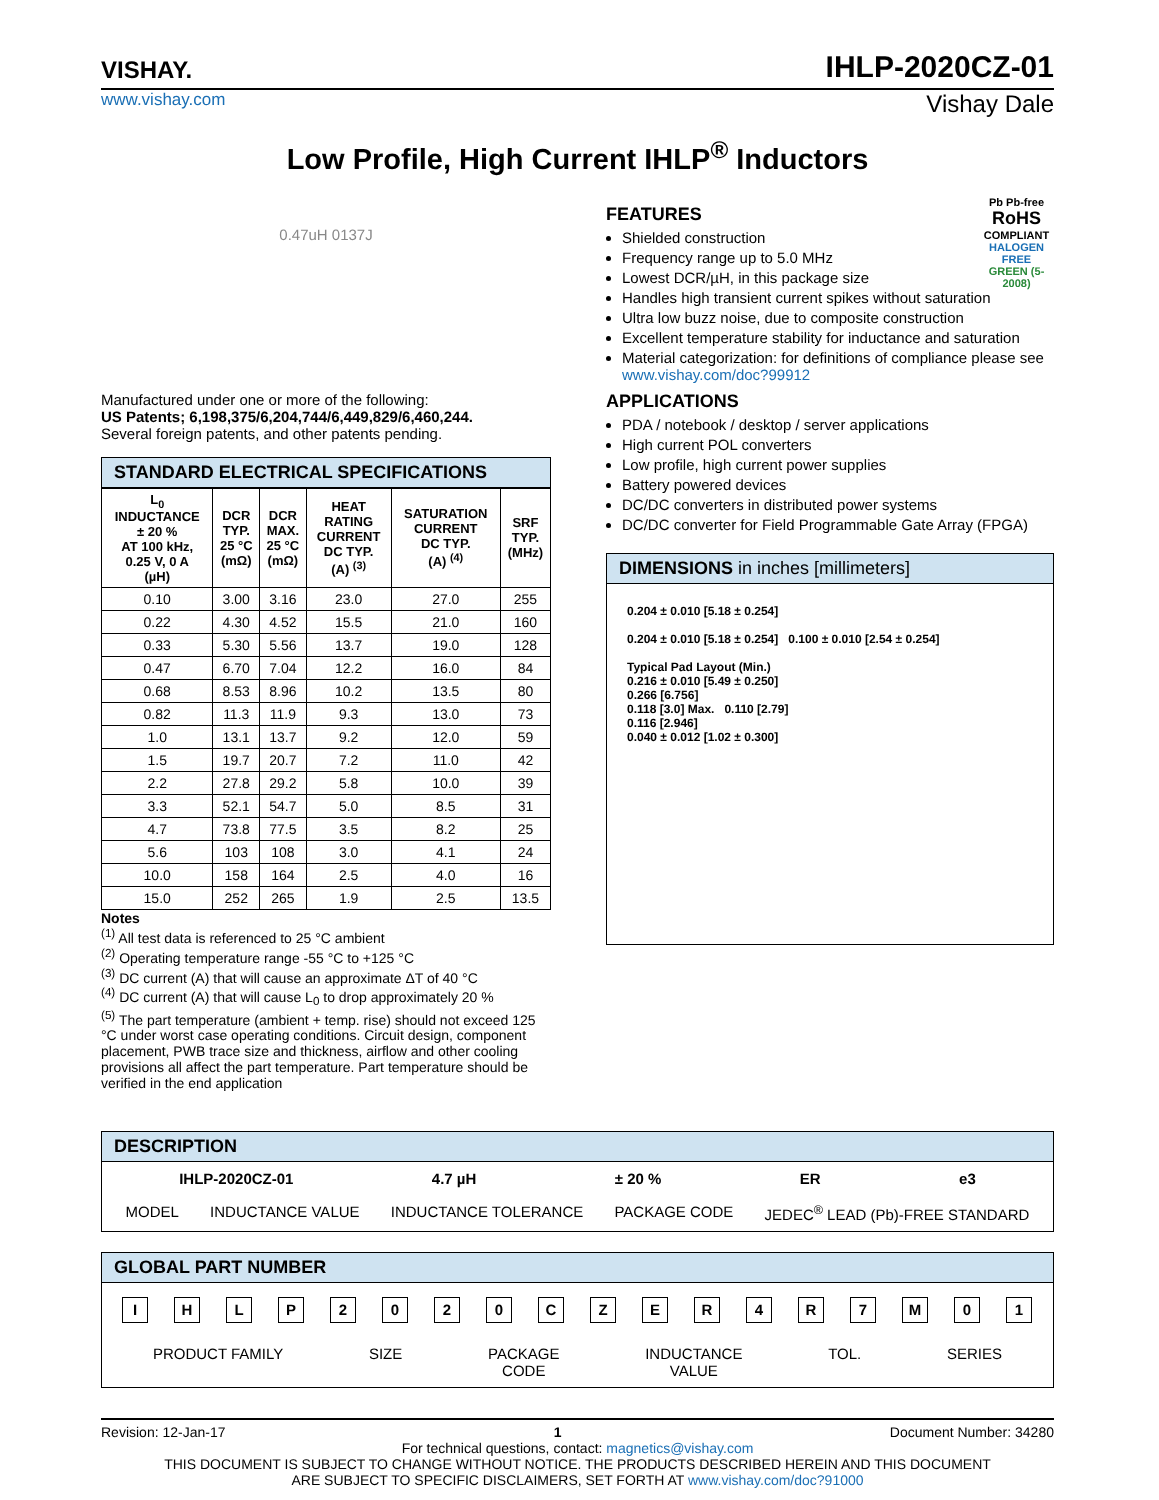VISHAY.
IHLP-2020CZ-01
www.vishay.com Vishay Dale
Low Profile, High Current IHLP<sup>®</sup> Inductors
0.47uH 0137J
Manufactured under one or more of the following:
US Patents; 6,198,375/6,204,744/6,449,829/6,460,244.
Several foreign patents, and other patents pending.
STANDARD ELECTRICAL SPECIFICATIONS
| L<sub>0</sub> INDUCTANCE ± 20 % AT 100 kHz, 0.25 V, 0 A (µH) | DCR TYP. 25 °C (mΩ) | DCR MAX. 25 °C (mΩ) | HEAT RATING CURRENT DC TYP. (A) <sup>(3)</sup> | SATURATION CURRENT DC TYP. (A) <sup>(4)</sup> | SRF TYP. (MHz) |
| --- | --- | --- | --- | --- | --- |
| 0.10 | 3.00 | 3.16 | 23.0 | 27.0 | 255 |
| 0.22 | 4.30 | 4.52 | 15.5 | 21.0 | 160 |
| 0.33 | 5.30 | 5.56 | 13.7 | 19.0 | 128 |
| 0.47 | 6.70 | 7.04 | 12.2 | 16.0 | 84 |
| 0.68 | 8.53 | 8.96 | 10.2 | 13.5 | 80 |
| 0.82 | 11.3 | 11.9 | 9.3 | 13.0 | 73 |
| 1.0 | 13.1 | 13.7 | 9.2 | 12.0 | 59 |
| 1.5 | 19.7 | 20.7 | 7.2 | 11.0 | 42 |
| 2.2 | 27.8 | 29.2 | 5.8 | 10.0 | 39 |
| 3.3 | 52.1 | 54.7 | 5.0 | 8.5 | 31 |
| 4.7 | 73.8 | 77.5 | 3.5 | 8.2 | 25 |
| 5.6 | 103 | 108 | 3.0 | 4.1 | 24 |
| 10.0 | 158 | 164 | 2.5 | 4.0 | 16 |
| 15.0 | 252 | 265 | 1.9 | 2.5 | 13.5 |
Notes
<sup>(1)</sup> All test data is referenced to 25 °C ambient
<sup>(2)</sup> Operating temperature range -55 °C to +125 °C
<sup>(3)</sup> DC current (A) that will cause an approximate ΔT of 40 °C
<sup>(4)</sup> DC current (A) that will cause L<sub>0</sub> to drop approximately 20 %
<sup>(5)</sup> The part temperature (ambient + temp. rise) should not exceed 125 °C under worst case operating conditions. Circuit design, component placement, PWB trace size and thickness, airflow and other cooling provisions all affect the part temperature. Part temperature should be verified in the end application
Pb Pb-free
RoHS
COMPLIANT
HALOGEN FREE
GREEN (5-2008)
FEATURES
Shielded construction
Frequency range up to 5.0 MHz
Lowest DCR/µH, in this package size
Handles high transient current spikes without saturation
Ultra low buzz noise, due to composite construction
Excellent temperature stability for inductance and saturation
Material categorization: for definitions of compliance please see www.vishay.com/doc?99912
APPLICATIONS
PDA / notebook / desktop / server applications
High current POL converters
Low profile, high current power supplies
Battery powered devices
DC/DC converters in distributed power systems
DC/DC converter for Field Programmable Gate Array (FPGA)
DIMENSIONS in inches [millimeters]
0.204 ± 0.010 [5.18 ± 0.254]
0.204 ± 0.010 [5.18 ± 0.254] 0.100 ± 0.010 [2.54 ± 0.254]
Typical Pad Layout (Min.)
0.216 ± 0.010 [5.49 ± 0.250]
0.266 [6.756]
0.118 [3.0] Max. 0.110 [2.79]
0.116 [2.946]
0.040 ± 0.012 [1.02 ± 0.300]
DESCRIPTION
IHLP-2020CZ-01 4.7 µH ± 20 % ER e3
MODEL INDUCTANCE VALUE INDUCTANCE TOLERANCE PACKAGE CODE JEDEC<sup>®</sup> LEAD (Pb)-FREE STANDARD
GLOBAL PART NUMBER
I H L P 2 0 2 0 C Z E R 4 R 7 M 0 1
PRODUCT FAMILY SIZE PACKAGE
CODE INDUCTANCE
VALUE TOL. SERIES
Revision: 12-Jan-17 1 Document Number: 34280
For technical questions, contact: magnetics@vishay.com
THIS DOCUMENT IS SUBJECT TO CHANGE WITHOUT NOTICE. THE PRODUCTS DESCRIBED HEREIN AND THIS DOCUMENT
ARE SUBJECT TO SPECIFIC DISCLAIMERS, SET FORTH AT www.vishay.com/doc?91000